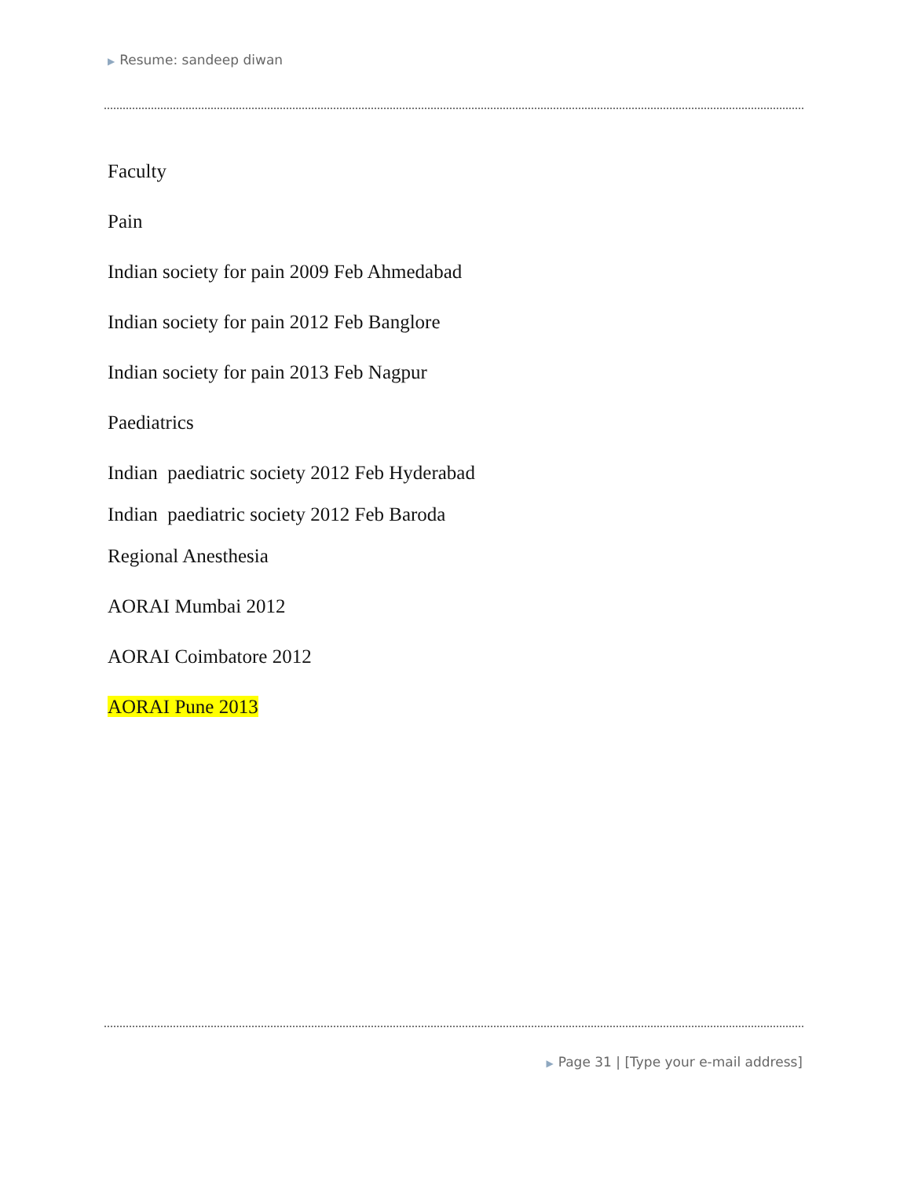▶ Resume: sandeep diwan
Faculty
Pain
Indian society for pain 2009 Feb Ahmedabad
Indian society for pain 2012 Feb Banglore
Indian society for pain 2013 Feb Nagpur
Paediatrics
Indian paediatric society 2012 Feb Hyderabad
Indian paediatric society 2012 Feb Baroda
Regional Anesthesia
AORAI Mumbai 2012
AORAI Coimbatore 2012
AORAI Pune 2013
▶ Page 31 | [Type your e-mail address]